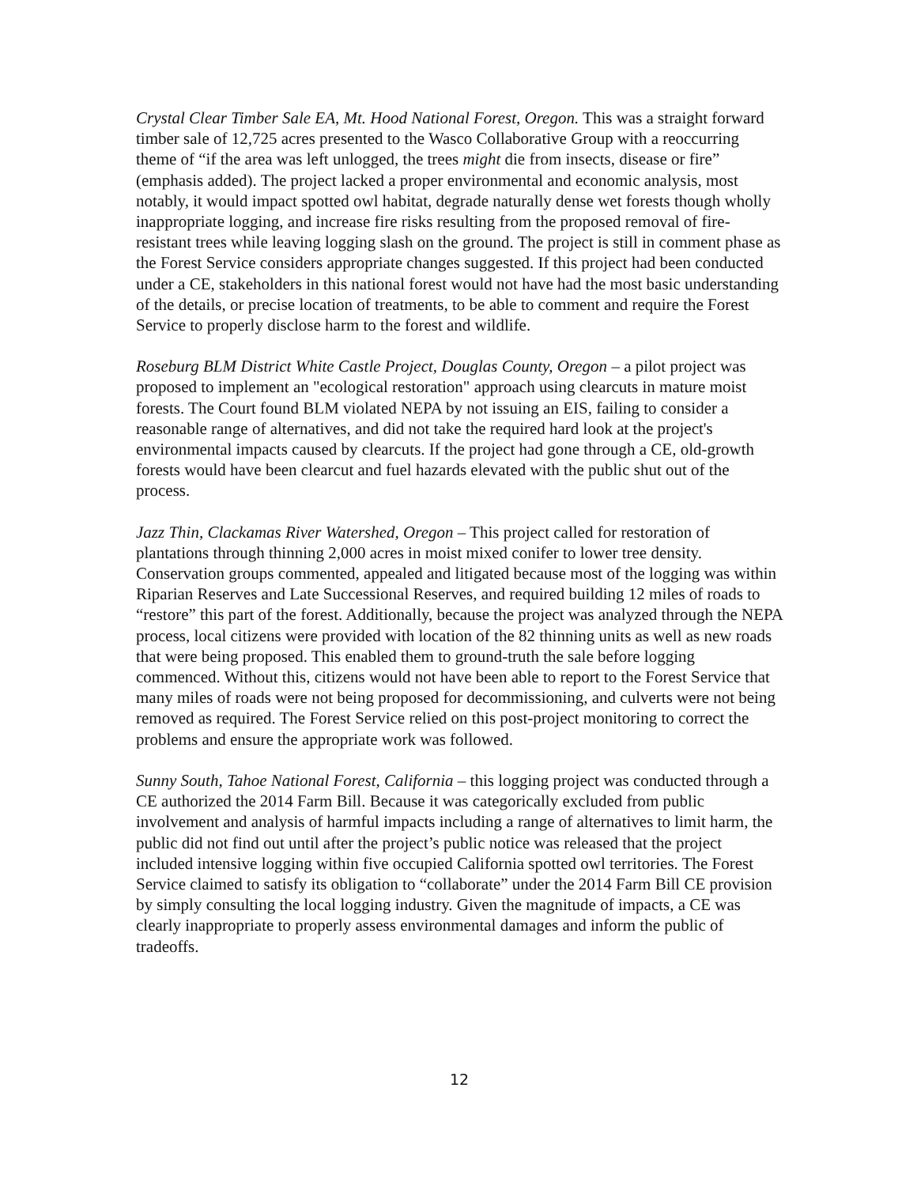Crystal Clear Timber Sale EA, Mt. Hood National Forest, Oregon. This was a straight forward timber sale of 12,725 acres presented to the Wasco Collaborative Group with a reoccurring theme of “if the area was left unlogged, the trees might die from insects, disease or fire” (emphasis added). The project lacked a proper environmental and economic analysis, most notably, it would impact spotted owl habitat, degrade naturally dense wet forests though wholly inappropriate logging, and increase fire risks resulting from the proposed removal of fire-resistant trees while leaving logging slash on the ground. The project is still in comment phase as the Forest Service considers appropriate changes suggested. If this project had been conducted under a CE, stakeholders in this national forest would not have had the most basic understanding of the details, or precise location of treatments, to be able to comment and require the Forest Service to properly disclose harm to the forest and wildlife.
Roseburg BLM District White Castle Project, Douglas County, Oregon – a pilot project was proposed to implement an "ecological restoration" approach using clearcuts in mature moist forests. The Court found BLM violated NEPA by not issuing an EIS, failing to consider a reasonable range of alternatives, and did not take the required hard look at the project's environmental impacts caused by clearcuts. If the project had gone through a CE, old-growth forests would have been clearcut and fuel hazards elevated with the public shut out of the process.
Jazz Thin, Clackamas River Watershed, Oregon – This project called for restoration of plantations through thinning 2,000 acres in moist mixed conifer to lower tree density. Conservation groups commented, appealed and litigated because most of the logging was within Riparian Reserves and Late Successional Reserves, and required building 12 miles of roads to “restore” this part of the forest. Additionally, because the project was analyzed through the NEPA process, local citizens were provided with location of the 82 thinning units as well as new roads that were being proposed. This enabled them to ground-truth the sale before logging commenced. Without this, citizens would not have been able to report to the Forest Service that many miles of roads were not being proposed for decommissioning, and culverts were not being removed as required. The Forest Service relied on this post-project monitoring to correct the problems and ensure the appropriate work was followed.
Sunny South, Tahoe National Forest, California – this logging project was conducted through a CE authorized the 2014 Farm Bill. Because it was categorically excluded from public involvement and analysis of harmful impacts including a range of alternatives to limit harm, the public did not find out until after the project’s public notice was released that the project included intensive logging within five occupied California spotted owl territories. The Forest Service claimed to satisfy its obligation to “collaborate” under the 2014 Farm Bill CE provision by simply consulting the local logging industry. Given the magnitude of impacts, a CE was clearly inappropriate to properly assess environmental damages and inform the public of tradeoffs.
12